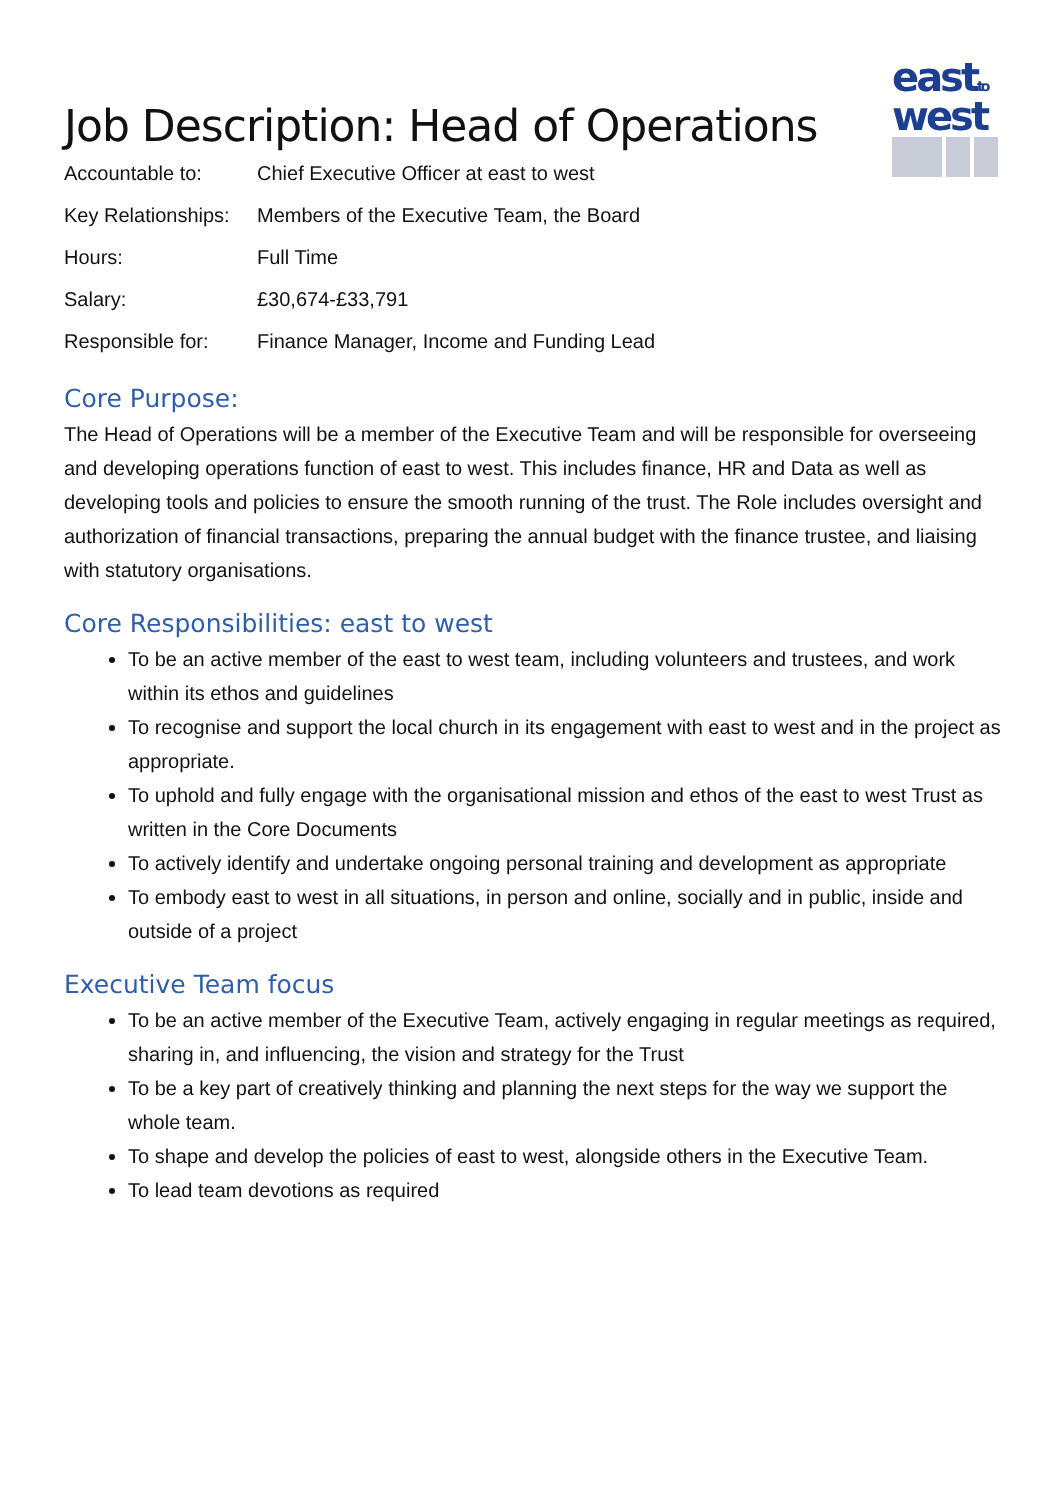eastto
west
Job Description: Head of Operations
| Accountable to: | Chief Executive Officer at east to west |
| Key Relationships: | Members of the Executive Team, the Board |
| Hours: | Full Time |
| Salary: | £30,674-£33,791 |
| Responsible for: | Finance Manager, Income and Funding Lead |
Core Purpose:
The Head of Operations will be a member of the Executive Team and will be responsible for overseeing and developing operations function of east to west. This includes finance, HR and Data as well as developing tools and policies to ensure the smooth running of the trust. The Role includes oversight and authorization of financial transactions, preparing the annual budget with the finance trustee, and liaising with statutory organisations.
Core Responsibilities: east to west
To be an active member of the east to west team, including volunteers and trustees, and work within its ethos and guidelines
To recognise and support the local church in its engagement with east to west and in the project as appropriate.
To uphold and fully engage with the organisational mission and ethos of the east to west Trust as written in the Core Documents
To actively identify and undertake ongoing personal training and development as appropriate
To embody east to west in all situations, in person and online, socially and in public, inside and outside of a project
Executive Team focus
To be an active member of the Executive Team, actively engaging in regular meetings as required, sharing in, and influencing, the vision and strategy for the Trust
To be a key part of creatively thinking and planning the next steps for the way we support the whole team.
To shape and develop the policies of east to west, alongside others in the Executive Team.
To lead team devotions as required